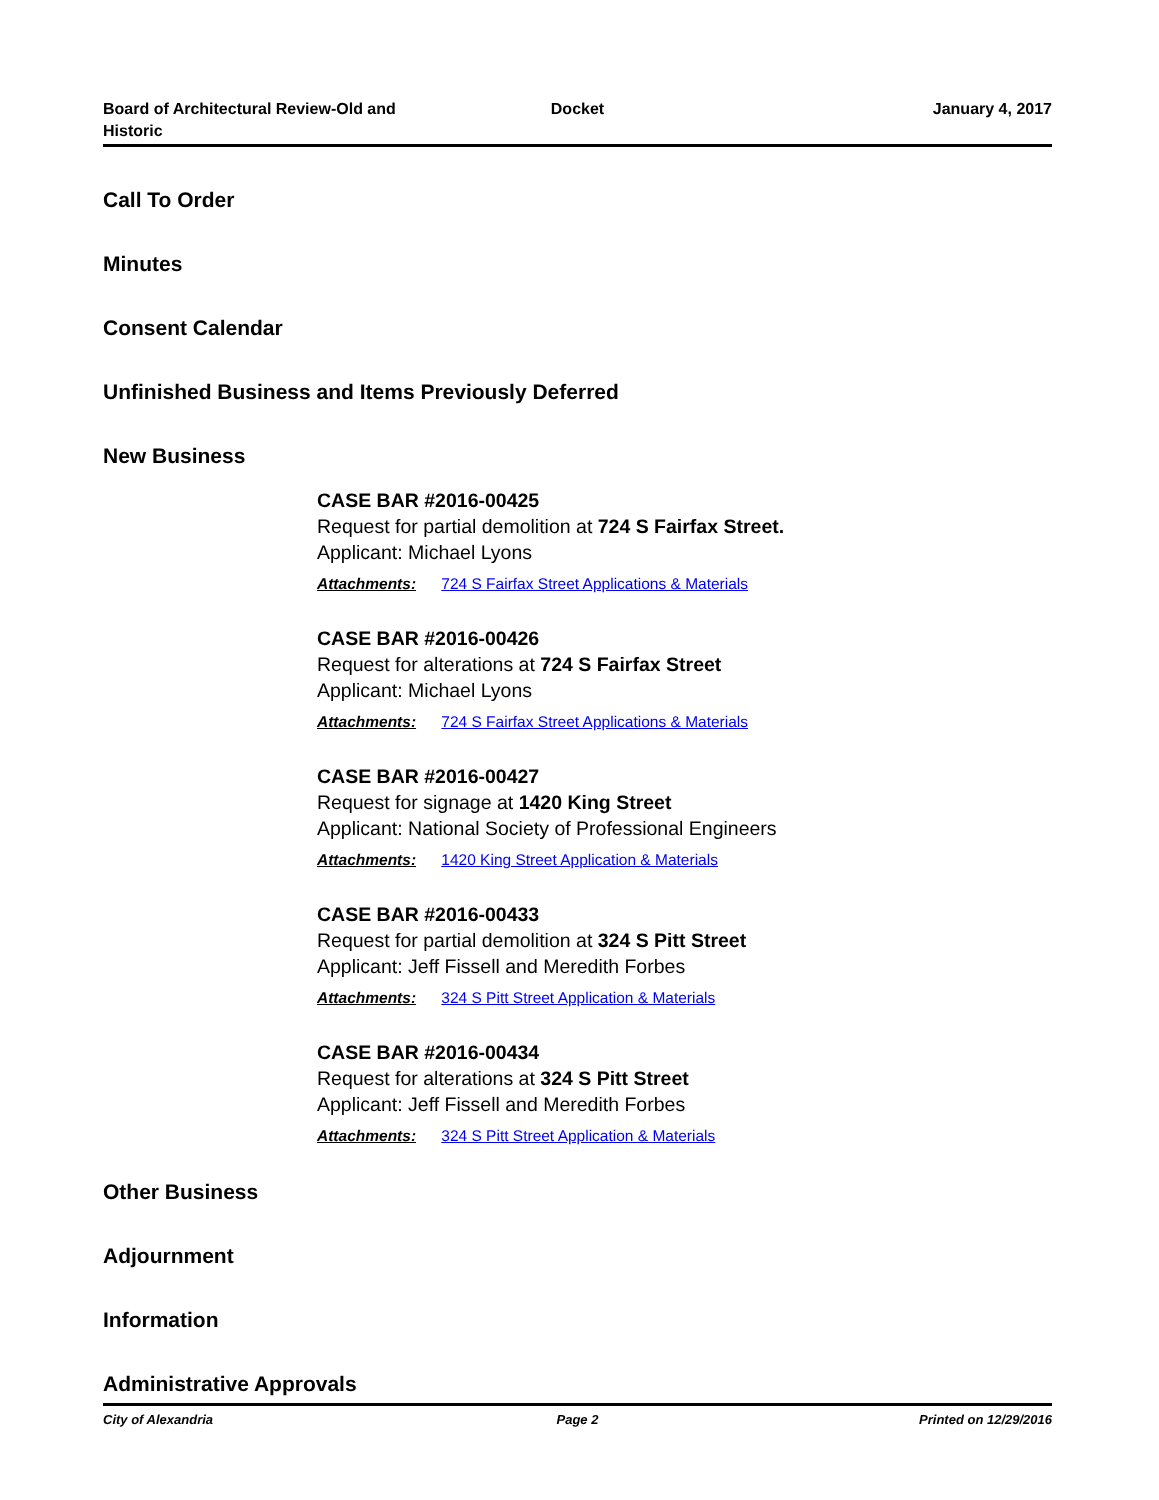Board of Architectural Review-Old and Historic
Docket January 4, 2017
Call To Order
Minutes
Consent Calendar
Unfinished Business and Items Previously Deferred
New Business
CASE BAR #2016-00425
Request for partial demolition at 724 S Fairfax Street.
Applicant: Michael Lyons
Attachments: 724 S Fairfax Street Applications & Materials
CASE BAR #2016-00426
Request for alterations at 724 S Fairfax Street
Applicant: Michael Lyons
Attachments: 724 S Fairfax Street Applications & Materials
CASE BAR #2016-00427
Request for signage at 1420 King Street
Applicant: National Society of Professional Engineers
Attachments: 1420 King Street Application & Materials
CASE BAR #2016-00433
Request for partial demolition at 324 S Pitt Street
Applicant: Jeff Fissell and Meredith Forbes
Attachments: 324 S Pitt Street Application & Materials
CASE BAR #2016-00434
Request for alterations at 324 S Pitt Street
Applicant: Jeff Fissell and Meredith Forbes
Attachments: 324 S Pitt Street Application & Materials
Other Business
Adjournment
Information
Administrative Approvals
City of Alexandria Page 2 Printed on 12/29/2016